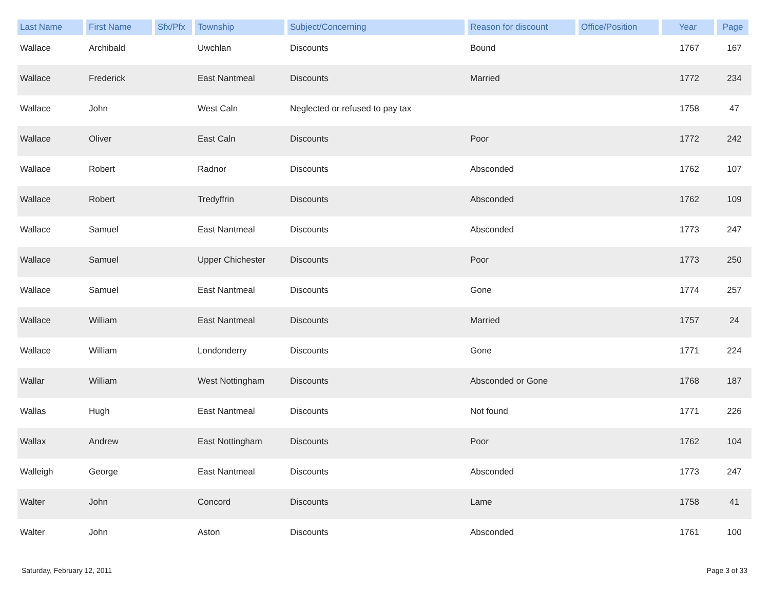| Last Name | First Name | Sfx/Pfx | Township | Subject/Concerning | Reason for discount | Office/Position | Year | Page |
| --- | --- | --- | --- | --- | --- | --- | --- | --- |
| Wallace | Archibald | | Uwchlan | Discounts | Bound | | 1767 | 167 |
| Wallace | Frederick | | East Nantmeal | Discounts | Married | | 1772 | 234 |
| Wallace | John | | West Caln | Neglected or refused to pay tax | | | 1758 | 47 |
| Wallace | Oliver | | East Caln | Discounts | Poor | | 1772 | 242 |
| Wallace | Robert | | Radnor | Discounts | Absconded | | 1762 | 107 |
| Wallace | Robert | | Tredyffrin | Discounts | Absconded | | 1762 | 109 |
| Wallace | Samuel | | East Nantmeal | Discounts | Absconded | | 1773 | 247 |
| Wallace | Samuel | | Upper Chichester | Discounts | Poor | | 1773 | 250 |
| Wallace | Samuel | | East Nantmeal | Discounts | Gone | | 1774 | 257 |
| Wallace | William | | East Nantmeal | Discounts | Married | | 1757 | 24 |
| Wallace | William | | Londonderry | Discounts | Gone | | 1771 | 224 |
| Wallar | William | | West Nottingham | Discounts | Absconded or Gone | | 1768 | 187 |
| Wallas | Hugh | | East Nantmeal | Discounts | Not found | | 1771 | 226 |
| Wallax | Andrew | | East Nottingham | Discounts | Poor | | 1762 | 104 |
| Walleigh | George | | East Nantmeal | Discounts | Absconded | | 1773 | 247 |
| Walter | John | | Concord | Discounts | Lame | | 1758 | 41 |
| Walter | John | | Aston | Discounts | Absconded | | 1761 | 100 |
Saturday, February 12, 2011 Page 3 of 33